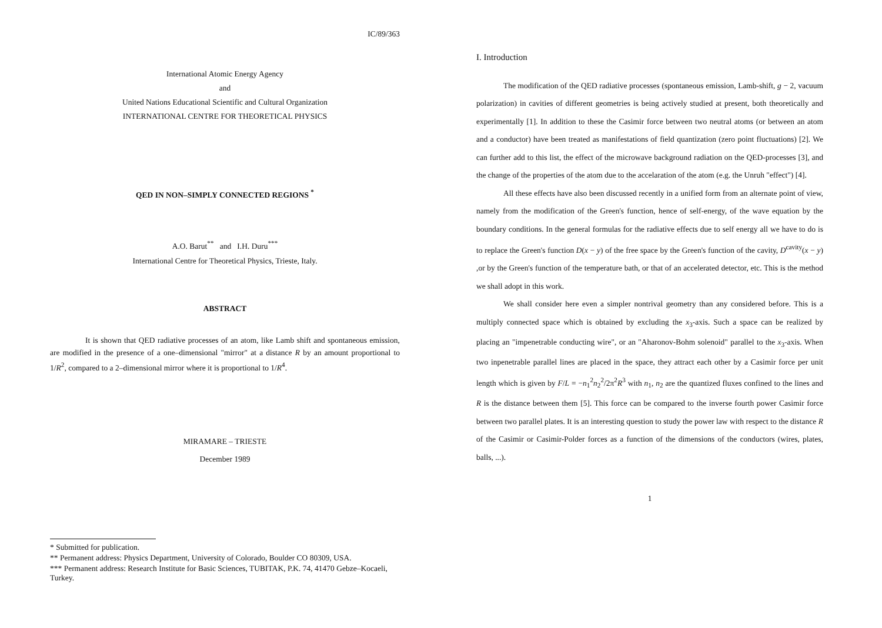IC/89/363
International Atomic Energy Agency
and
United Nations Educational Scientific and Cultural Organization
INTERNATIONAL CENTRE FOR THEORETICAL PHYSICS
QED IN NON–SIMPLY CONNECTED REGIONS <sup>*</sup>
A.O. Barut<sup>**</sup> and I.H. Duru<sup>***</sup>
International Centre for Theoretical Physics, Trieste, Italy.
ABSTRACT
It is shown that QED radiative processes of an atom, like Lamb shift and spontaneous emission, are modified in the presence of a one–dimensional "mirror" at a distance R by an amount proportional to 1/R<sup>2</sup>, compared to a 2–dimensional mirror where it is proportional to 1/R<sup>4</sup>.
MIRAMARE – TRIESTE
December 1989
* Submitted for publication.
** Permanent address: Physics Department, University of Colorado, Boulder CO 80309, USA.
*** Permanent address: Research Institute for Basic Sciences, TUBITAK, P.K. 74, 41470 Gebze–Kocaeli, Turkey.
I. Introduction
The modification of the QED radiative processes (spontaneous emission, Lamb-shift, g − 2, vacuum polarization) in cavities of different geometries is being actively studied at present, both theoretically and experimentally [1]. In addition to these the Casimir force between two neutral atoms (or between an atom and a conductor) have been treated as manifestations of field quantization (zero point fluctuations) [2]. We can further add to this list, the effect of the microwave background radiation on the QED-processes [3], and the change of the properties of the atom due to the accelaration of the atom (e.g. the Unruh "effect") [4].
All these effects have also been discussed recently in a unified form from an alternate point of view, namely from the modification of the Green's function, hence of self-energy, of the wave equation by the boundary conditions. In the general formulas for the radiative effects due to self energy all we have to do is to replace the Green's function D(x − y) of the free space by the Green's function of the cavity, D<sup>cavity</sup>(x − y) ,or by the Green's function of the temperature bath, or that of an accelerated detector, etc. This is the method we shall adopt in this work.
We shall consider here even a simpler nontrival geometry than any considered before. This is a multiply connected space which is obtained by excluding the x<sub>3</sub>-axis. Such a space can be realized by placing an "impenetrable conducting wire", or an "Aharonov-Bohm solenoid" parallel to the x<sub>3</sub>-axis. When two inpenetrable parallel lines are placed in the space, they attract each other by a Casimir force per unit length which is given by F/L = −n<sub>1</sub><sup>2</sup>n<sub>2</sub><sup>2</sup>/2π<sup>2</sup>R<sup>3</sup> with n<sub>1</sub>, n<sub>2</sub> are the quantized fluxes confined to the lines and R is the distance between them [5]. This force can be compared to the inverse fourth power Casimir force between two parallel plates. It is an interesting question to study the power law with respect to the distance R of the Casimir or Casimir-Polder forces as a function of the dimensions of the conductors (wires, plates, balls, ...).
1